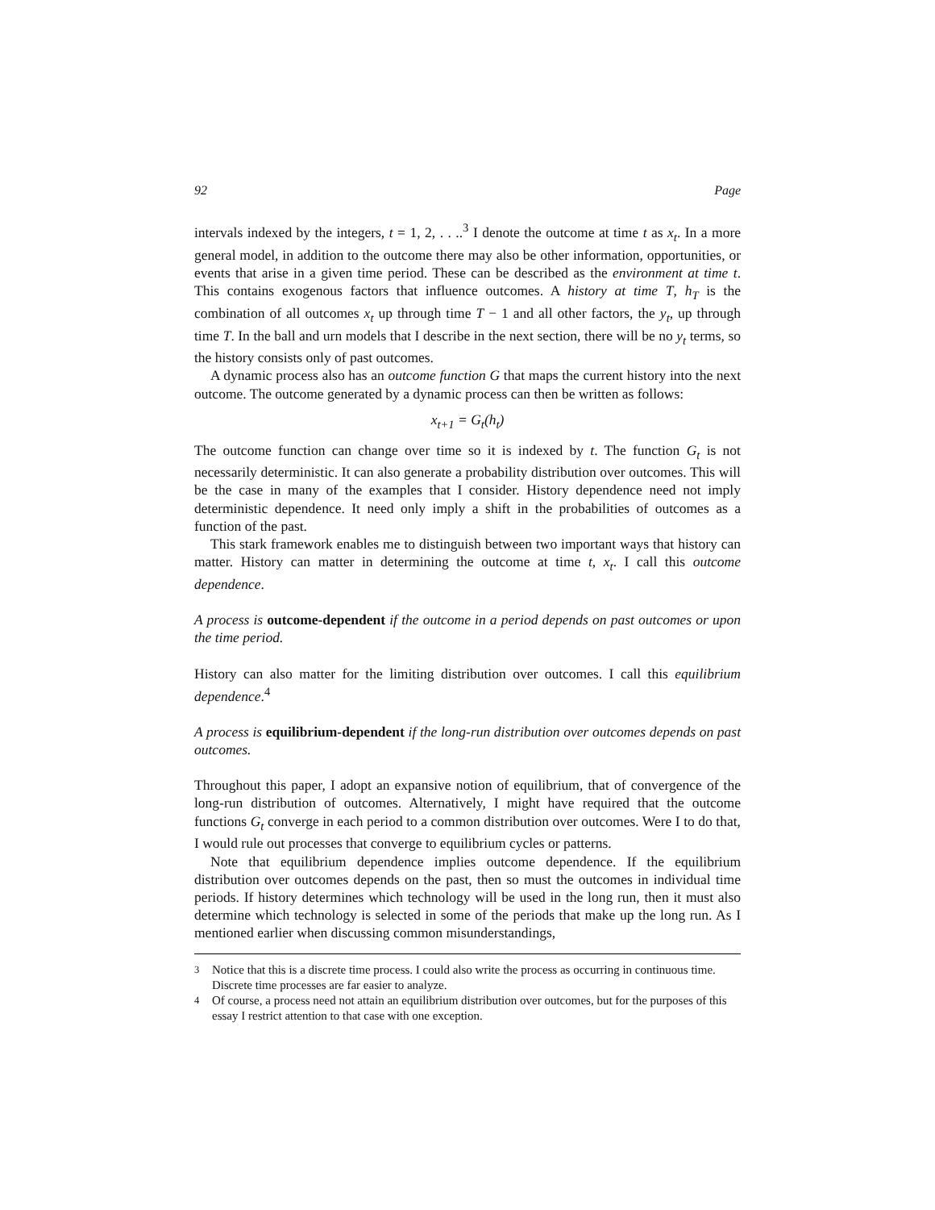92 Page
intervals indexed by the integers, t = 1, 2, . . ..<sup>3</sup> I denote the outcome at time t as x<sub>t</sub>. In a more general model, in addition to the outcome there may also be other information, opportunities, or events that arise in a given time period. These can be described as the environment at time t. This contains exogenous factors that influence outcomes. A history at time T, h<sub>T</sub> is the combination of all outcomes x<sub>t</sub> up through time T − 1 and all other factors, the y<sub>t</sub>, up through time T. In the ball and urn models that I describe in the next section, there will be no y<sub>t</sub> terms, so the history consists only of past outcomes.
A dynamic process also has an outcome function G that maps the current history into the next outcome. The outcome generated by a dynamic process can then be written as follows:
x<sub>t+1</sub> = G<sub>t</sub>(h<sub>t</sub>)
The outcome function can change over time so it is indexed by t. The function G<sub>t</sub> is not necessarily deterministic. It can also generate a probability distribution over outcomes. This will be the case in many of the examples that I consider. History dependence need not imply deterministic dependence. It need only imply a shift in the probabilities of outcomes as a function of the past.
This stark framework enables me to distinguish between two important ways that history can matter. History can matter in determining the outcome at time t, x<sub>t</sub>. I call this outcome dependence.
A process is outcome-dependent if the outcome in a period depends on past outcomes or upon the time period.
History can also matter for the limiting distribution over outcomes. I call this equilibrium dependence.<sup>4</sup>
A process is equilibrium-dependent if the long-run distribution over outcomes depends on past outcomes.
Throughout this paper, I adopt an expansive notion of equilibrium, that of convergence of the long-run distribution of outcomes. Alternatively, I might have required that the outcome functions G<sub>t</sub> converge in each period to a common distribution over outcomes. Were I to do that, I would rule out processes that converge to equilibrium cycles or patterns.
Note that equilibrium dependence implies outcome dependence. If the equilibrium distribution over outcomes depends on the past, then so must the outcomes in individual time periods. If history determines which technology will be used in the long run, then it must also determine which technology is selected in some of the periods that make up the long run. As I mentioned earlier when discussing common misunderstandings,
<sup>3</sup> Notice that this is a discrete time process. I could also write the process as occurring in continuous time. Discrete time processes are far easier to analyze.
<sup>4</sup> Of course, a process need not attain an equilibrium distribution over outcomes, but for the purposes of this essay I restrict attention to that case with one exception.